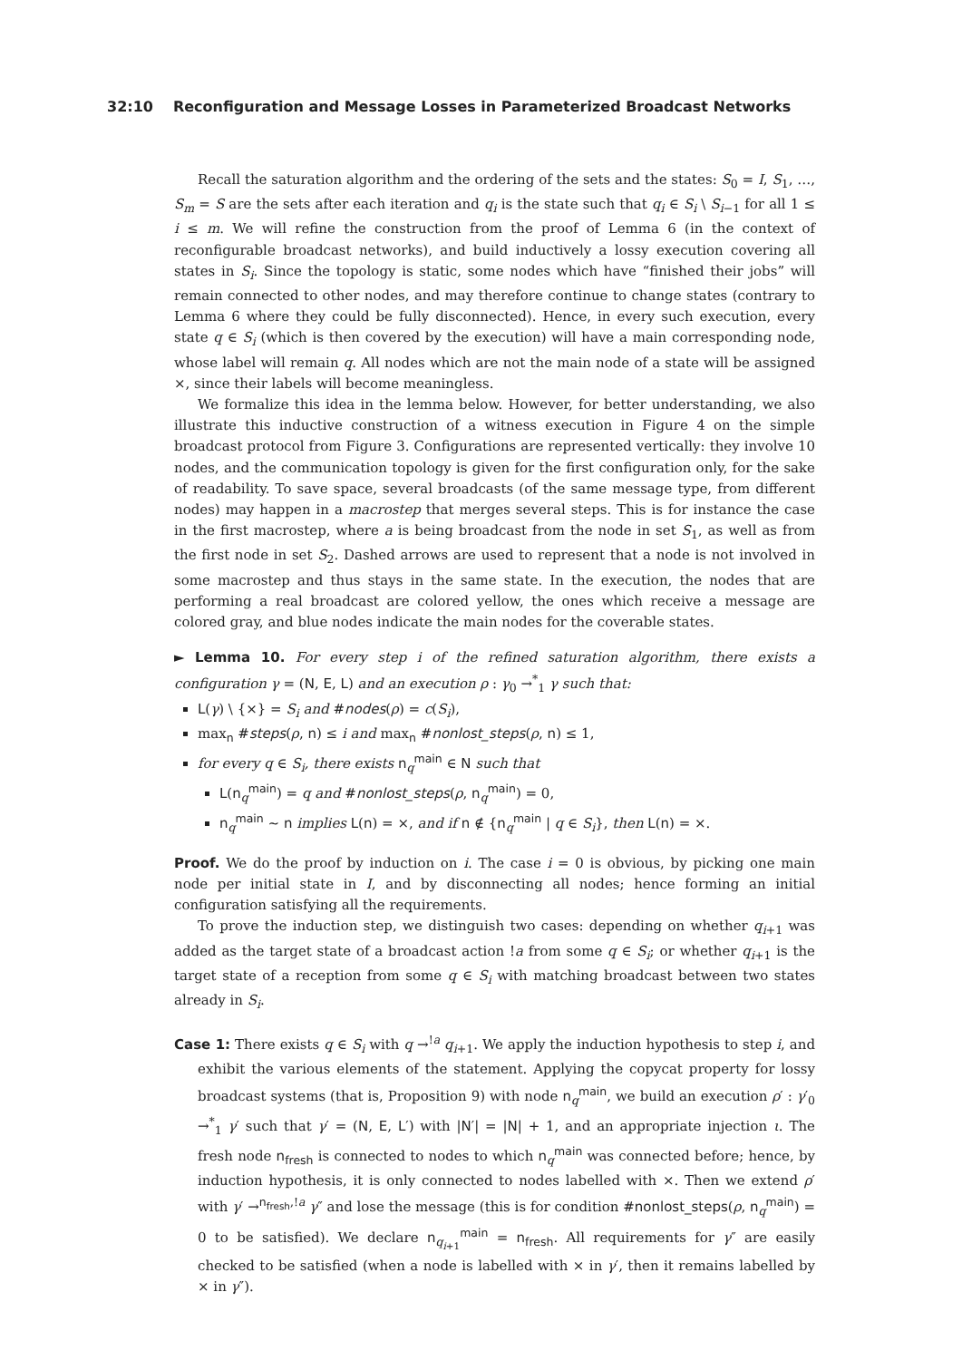32:10 Reconfiguration and Message Losses in Parameterized Broadcast Networks
Recall the saturation algorithm and the ordering of the sets and the states: S<sub>0</sub> = I, S<sub>1</sub>, …, S<sub>m</sub> = S are the sets after each iteration and q<sub>i</sub> is the state such that q<sub>i</sub> ∈ S<sub>i</sub> \ S<sub>i−1</sub> for all 1 ≤ i ≤ m. We will refine the construction from the proof of Lemma 6 (in the context of reconfigurable broadcast networks), and build inductively a lossy execution covering all states in S<sub>i</sub>. Since the topology is static, some nodes which have “finished their jobs” will remain connected to other nodes, and may therefore continue to change states (contrary to Lemma 6 where they could be fully disconnected). Hence, in every such execution, every state q ∈ S<sub>i</sub> (which is then covered by the execution) will have a main corresponding node, whose label will remain q. All nodes which are not the main node of a state will be assigned ×, since their labels will become meaningless.
We formalize this idea in the lemma below. However, for better understanding, we also illustrate this inductive construction of a witness execution in Figure 4 on the simple broadcast protocol from Figure 3. Configurations are represented vertically: they involve 10 nodes, and the communication topology is given for the first configuration only, for the sake of readability. To save space, several broadcasts (of the same message type, from different nodes) may happen in a macrostep that merges several steps. This is for instance the case in the first macrostep, where a is being broadcast from the node in set S<sub>1</sub>, as well as from the first node in set S<sub>2</sub>. Dashed arrows are used to represent that a node is not involved in some macrostep and thus stays in the same state. In the execution, the nodes that are performing a real broadcast are colored yellow, the ones which receive a message are colored gray, and blue nodes indicate the main nodes for the coverable states.
► Lemma 10. For every step i of the refined saturation algorithm, there exists a configuration γ = (N, E, L) and an execution ρ : γ<sub>0</sub> →<sup>*</sup><sub>1</sub> γ such that:
L(γ) \ {×} = S<sub>i</sub> and #nodes(ρ) = c(S<sub>i</sub>),
max<sub>n</sub> #steps(ρ, n) ≤ i and max<sub>n</sub> #nonlost_steps(ρ, n) ≤ 1,
for every q ∈ S<sub>i</sub>, there exists n<sub>q</sub><sup>main</sup> ∈ N such that
L(n<sub>q</sub><sup>main</sup>) = q and #nonlost_steps(ρ, n<sub>q</sub><sup>main</sup>) = 0,
n<sub>q</sub><sup>main</sup> ∼ n implies L(n) = ×, and if n ∉ {n<sub>q</sub><sup>main</sup> | q ∈ S<sub>i</sub>}, then L(n) = ×.
Proof. We do the proof by induction on i. The case i = 0 is obvious, by picking one main node per initial state in I, and by disconnecting all nodes; hence forming an initial configuration satisfying all the requirements.
To prove the induction step, we distinguish two cases: depending on whether q<sub>i+1</sub> was added as the target state of a broadcast action !a from some q ∈ S<sub>i</sub>; or whether q<sub>i+1</sub> is the target state of a reception from some q ∈ S<sub>i</sub> with matching broadcast between two states already in S<sub>i</sub>.
Case 1: There exists q ∈ S<sub>i</sub> with q →<sup>!a</sup> q<sub>i+1</sub>. We apply the induction hypothesis to step i, and exhibit the various elements of the statement. Applying the copycat property for lossy broadcast systems (that is, Proposition 9) with node n<sub>q</sub><sup>main</sup>, we build an execution ρ′ : γ′<sub>0</sub> →<sup>*</sup><sub>1</sub> γ′ such that γ′ = (N, E, L′) with |N′| = |N| + 1, and an appropriate injection ι. The fresh node n<sub>fresh</sub> is connected to nodes to which n<sub>q</sub><sup>main</sup> was connected before; hence, by induction hypothesis, it is only connected to nodes labelled with ×. Then we extend ρ′ with γ′ →<sup>n<sub>fresh</sub>,!a</sup> γ″ and lose the message (this is for condition #nonlost_steps(ρ, n<sub>q</sub><sup>main</sup>) = 0 to be satisfied). We declare n<sub>q<sub>i+1</sub></sub><sup>main</sup> = n<sub>fresh</sub>. All requirements for γ″ are easily checked to be satisfied (when a node is labelled with × in γ′, then it remains labelled by × in γ″).